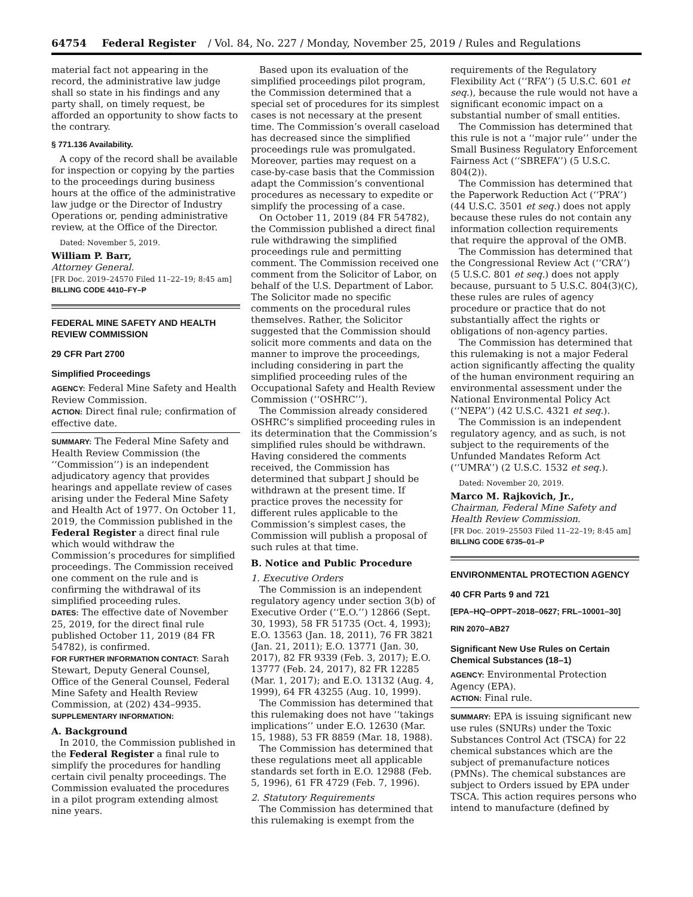64754 Federal Register / Vol. 84, No. 227 / Monday, November 25, 2019 / Rules and Regulations
material fact not appearing in the record, the administrative law judge shall so state in his findings and any party shall, on timely request, be afforded an opportunity to show facts to the contrary.
§ 771.136 Availability.
A copy of the record shall be available for inspection or copying by the parties to the proceedings during business hours at the office of the administrative law judge or the Director of Industry Operations or, pending administrative review, at the Office of the Director.
Dated: November 5, 2019.
William P. Barr,
Attorney General.
[FR Doc. 2019–24570 Filed 11–22–19; 8:45 am]
BILLING CODE 4410–FY–P
FEDERAL MINE SAFETY AND HEALTH REVIEW COMMISSION
29 CFR Part 2700
Simplified Proceedings
AGENCY: Federal Mine Safety and Health Review Commission.
ACTION: Direct final rule; confirmation of effective date.
SUMMARY: The Federal Mine Safety and Health Review Commission (the ‘‘Commission’’) is an independent adjudicatory agency that provides hearings and appellate review of cases arising under the Federal Mine Safety and Health Act of 1977. On October 11, 2019, the Commission published in the Federal Register a direct final rule which would withdraw the Commission’s procedures for simplified proceedings. The Commission received one comment on the rule and is confirming the withdrawal of its simplified proceeding rules.
DATES: The effective date of November 25, 2019, for the direct final rule published October 11, 2019 (84 FR 54782), is confirmed.
FOR FURTHER INFORMATION CONTACT: Sarah Stewart, Deputy General Counsel, Office of the General Counsel, Federal Mine Safety and Health Review Commission, at (202) 434–9935.
SUPPLEMENTARY INFORMATION:
A. Background
In 2010, the Commission published in the Federal Register a final rule to simplify the procedures for handling certain civil penalty proceedings. The Commission evaluated the procedures in a pilot program extending almost nine years.
Based upon its evaluation of the simplified proceedings pilot program, the Commission determined that a special set of procedures for its simplest cases is not necessary at the present time. The Commission’s overall caseload has decreased since the simplified proceedings rule was promulgated. Moreover, parties may request on a case-by-case basis that the Commission adapt the Commission’s conventional procedures as necessary to expedite or simplify the processing of a case.
On October 11, 2019 (84 FR 54782), the Commission published a direct final rule withdrawing the simplified proceedings rule and permitting comment. The Commission received one comment from the Solicitor of Labor, on behalf of the U.S. Department of Labor. The Solicitor made no specific comments on the procedural rules themselves. Rather, the Solicitor suggested that the Commission should solicit more comments and data on the manner to improve the proceedings, including considering in part the simplified proceeding rules of the Occupational Safety and Health Review Commission (‘‘OSHRC’’).
The Commission already considered OSHRC’s simplified proceeding rules in its determination that the Commission’s simplified rules should be withdrawn. Having considered the comments received, the Commission has determined that subpart J should be withdrawn at the present time. If practice proves the necessity for different rules applicable to the Commission’s simplest cases, the Commission will publish a proposal of such rules at that time.
B. Notice and Public Procedure
1. Executive Orders
The Commission is an independent regulatory agency under section 3(b) of Executive Order (‘‘E.O.’’) 12866 (Sept. 30, 1993), 58 FR 51735 (Oct. 4, 1993); E.O. 13563 (Jan. 18, 2011), 76 FR 3821 (Jan. 21, 2011); E.O. 13771 (Jan. 30, 2017), 82 FR 9339 (Feb. 3, 2017); E.O. 13777 (Feb. 24, 2017), 82 FR 12285 (Mar. 1, 2017); and E.O. 13132 (Aug. 4, 1999), 64 FR 43255 (Aug. 10, 1999).
The Commission has determined that this rulemaking does not have ‘‘takings implications’’ under E.O. 12630 (Mar. 15, 1988), 53 FR 8859 (Mar. 18, 1988).
The Commission has determined that these regulations meet all applicable standards set forth in E.O. 12988 (Feb. 5, 1996), 61 FR 4729 (Feb. 7, 1996).
2. Statutory Requirements
The Commission has determined that this rulemaking is exempt from the
requirements of the Regulatory Flexibility Act (‘‘RFA’’) (5 U.S.C. 601 et seq.), because the rule would not have a significant economic impact on a substantial number of small entities.
The Commission has determined that this rule is not a ‘‘major rule’’ under the Small Business Regulatory Enforcement Fairness Act (‘‘SBREFA’’) (5 U.S.C. 804(2)).
The Commission has determined that the Paperwork Reduction Act (‘‘PRA’’) (44 U.S.C. 3501 et seq.) does not apply because these rules do not contain any information collection requirements that require the approval of the OMB.
The Commission has determined that the Congressional Review Act (‘‘CRA’’) (5 U.S.C. 801 et seq.) does not apply because, pursuant to 5 U.S.C. 804(3)(C), these rules are rules of agency procedure or practice that do not substantially affect the rights or obligations of non-agency parties.
The Commission has determined that this rulemaking is not a major Federal action significantly affecting the quality of the human environment requiring an environmental assessment under the National Environmental Policy Act (‘‘NEPA’’) (42 U.S.C. 4321 et seq.).
The Commission is an independent regulatory agency, and as such, is not subject to the requirements of the Unfunded Mandates Reform Act (‘‘UMRA’’) (2 U.S.C. 1532 et seq.).
Dated: November 20, 2019.
Marco M. Rajkovich, Jr.,
Chairman, Federal Mine Safety and Health Review Commission.
[FR Doc. 2019–25503 Filed 11–22–19; 8:45 am]
BILLING CODE 6735–01–P
ENVIRONMENTAL PROTECTION AGENCY
40 CFR Parts 9 and 721
[EPA–HQ–OPPT–2018–0627; FRL–10001–30]
RIN 2070–AB27
Significant New Use Rules on Certain Chemical Substances (18–1)
AGENCY: Environmental Protection Agency (EPA).
ACTION: Final rule.
SUMMARY: EPA is issuing significant new use rules (SNURs) under the Toxic Substances Control Act (TSCA) for 22 chemical substances which are the subject of premanufacture notices (PMNs). The chemical substances are subject to Orders issued by EPA under TSCA. This action requires persons who intend to manufacture (defined by